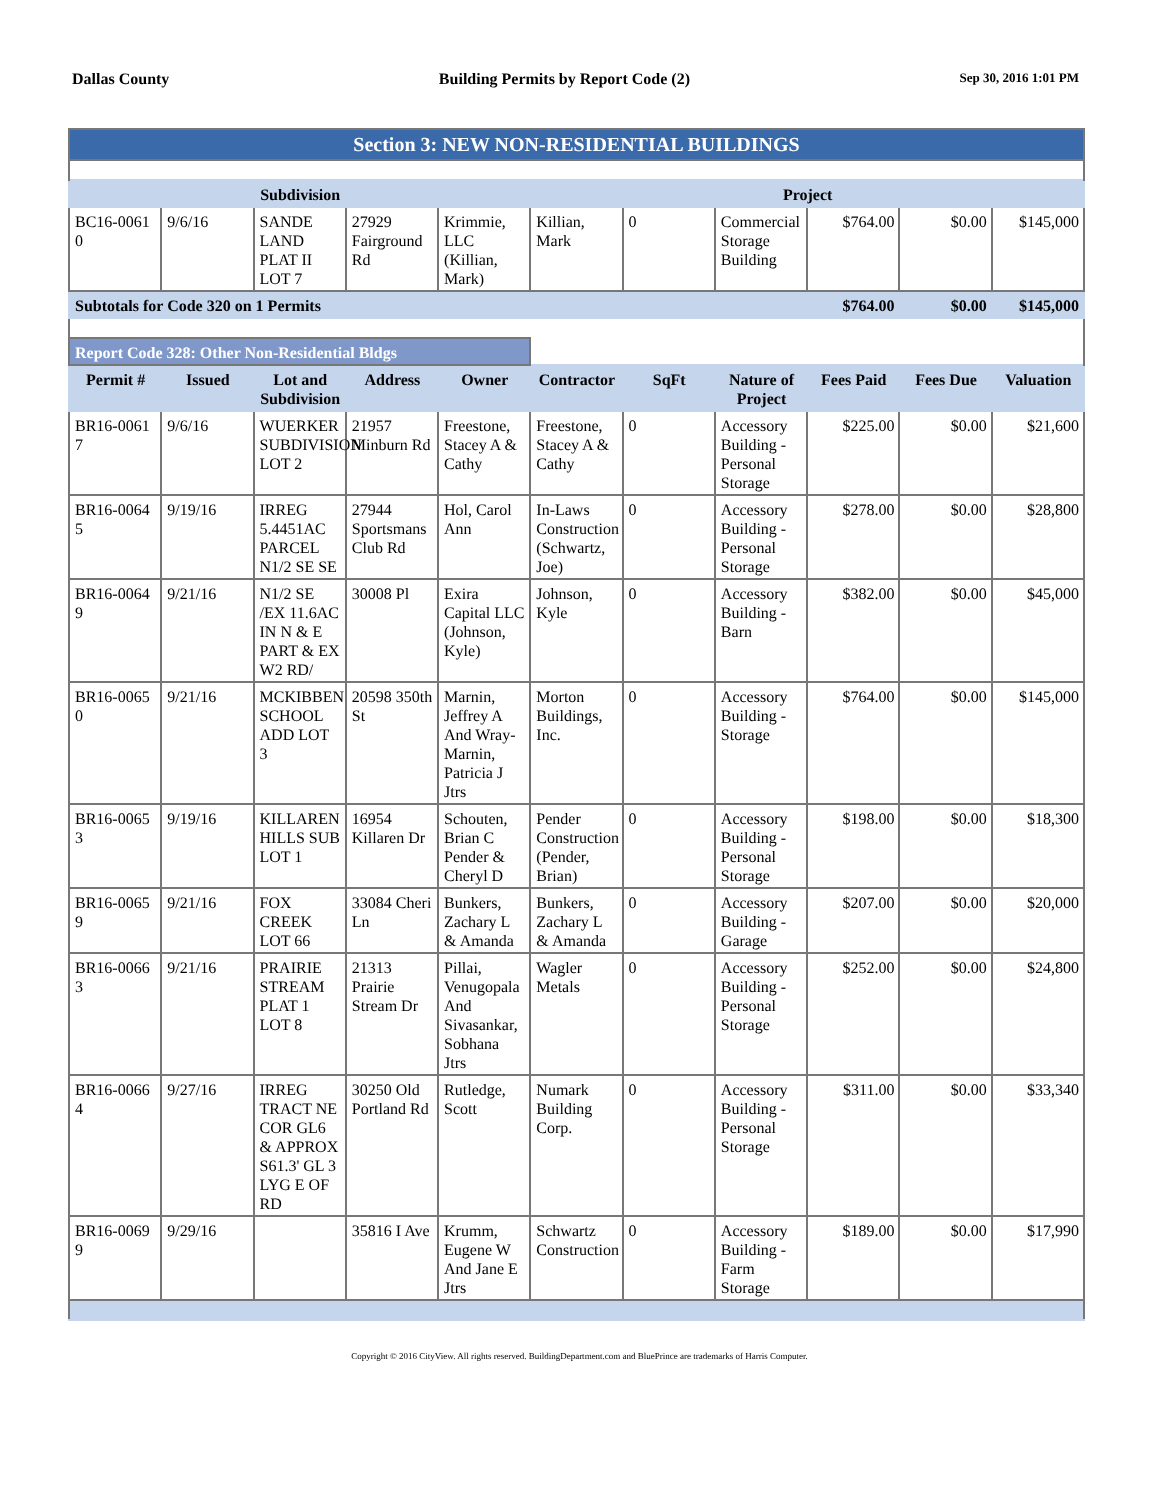Dallas County Building Permits by Report Code (2) Sep 30, 2016 1:01 PM
| Section 3: NEW NON-RESIDENTIAL BUILDINGS | | | | | | | | | | |
| | | Subdivision | | | | | Project | | | |
| BC16-0061 0 | 9/6/16 | SANDE LAND PLAT II LOT 7 | 27929 Fairground Rd | Krimmie, LLC (Killian, Mark) | Killian, Mark | 0 | Commercial Storage Building | $764.00 | $0.00 | $145,000 |
| Subtotals for Code 320 on 1 Permits | | | | | | | | $764.00 | $0.00 | $145,000 |
| Report Code 328: Other Non-Residential Bldgs | | | | | | | | | | |
| Permit # | Issued | Lot and Subdivision | Address | Owner | Contractor | SqFt | Nature of Project | Fees Paid | Fees Due | Valuation |
| BR16-0061 7 | 9/6/16 | WUERKER SUBDIVISION LOT 2 | 21957 Minburn Rd | Freestone, Stacey A & Cathy | Freestone, Stacey A & Cathy | 0 | Accessory Building - Personal Storage | $225.00 | $0.00 | $21,600 |
| BR16-0064 5 | 9/19/16 | IRREG 5.4451AC PARCEL N1/2 SE SE | 27944 Sportsmans Club Rd | Hol, Carol Ann | In-Laws Construction (Schwartz, Joe) | 0 | Accessory Building - Personal Storage | $278.00 | $0.00 | $28,800 |
| BR16-0064 9 | 9/21/16 | N1/2 SE /EX 11.6AC IN N & E PART & EX W2 RD/ | 30008 Pl | Exira Capital LLC (Johnson, Kyle) | Johnson, Kyle | 0 | Accessory Building - Barn | $382.00 | $0.00 | $45,000 |
| BR16-0065 0 | 9/21/16 | MCKIBBEN SCHOOL ADD LOT 3 | 20598 350th St | Marnin, Jeffrey A And Wray-Marnin, Patricia J Jtrs | Morton Buildings, Inc. | 0 | Accessory Building - Storage | $764.00 | $0.00 | $145,000 |
| BR16-0065 3 | 9/19/16 | KILLAREN HILLS SUB LOT 1 | 16954 Killaren Dr | Schouten, Brian C Pender & Cheryl D | Pender Construction (Pender, Brian) | 0 | Accessory Building - Personal Storage | $198.00 | $0.00 | $18,300 |
| BR16-0065 9 | 9/21/16 | FOX CREEK LOT 66 | 33084 Cheri Ln | Bunkers, Zachary L & Amanda | Bunkers, Zachary L & Amanda | 0 | Accessory Building - Garage | $207.00 | $0.00 | $20,000 |
| BR16-0066 3 | 9/21/16 | PRAIRIE STREAM PLAT 1 LOT 8 | 21313 Prairie Stream Dr | Pillai, Venugopala And Sivasankar, Sobhana Jtrs | Wagler Metals | 0 | Accessory Building - Personal Storage | $252.00 | $0.00 | $24,800 |
| BR16-0066 4 | 9/27/16 | IRREG TRACT NE COR GL6 & APPROX S61.3' GL 3 LYG E OF RD | 30250 Old Portland Rd | Rutledge, Scott | Numark Building Corp. | 0 | Accessory Building - Personal Storage | $311.00 | $0.00 | $33,340 |
| BR16-0069 9 | 9/29/16 | | 35816 I Ave | Krumm, Eugene W And Jane E Jtrs | Schwartz Construction | 0 | Accessory Building - Farm Storage | $189.00 | $0.00 | $17,990 |
Copyright © 2016 CityView. All rights reserved. BuildingDepartment.com and BluePrince are trademarks of Harris Computer.